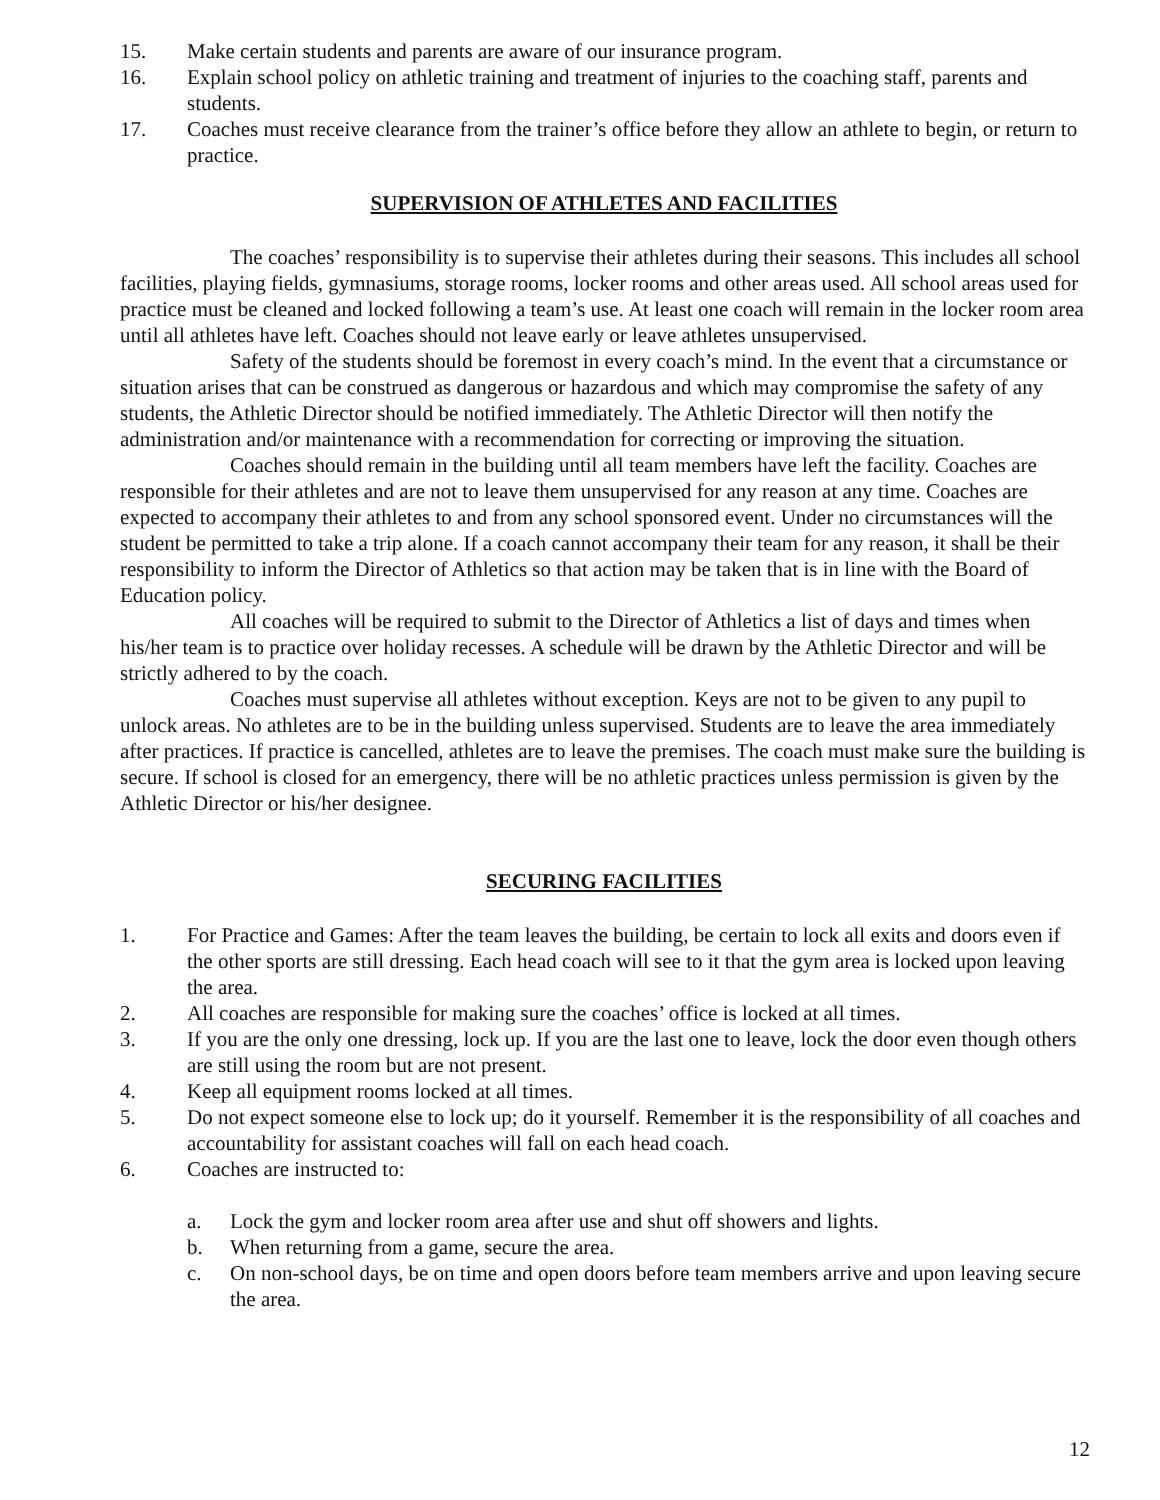15. Make certain students and parents are aware of our insurance program.
16. Explain school policy on athletic training and treatment of injuries to the coaching staff, parents and students.
17. Coaches must receive clearance from the trainer’s office before they allow an athlete to begin, or return to practice.
SUPERVISION OF ATHLETES AND FACILITIES
The coaches’ responsibility is to supervise their athletes during their seasons. This includes all school facilities, playing fields, gymnasiums, storage rooms, locker rooms and other areas used. All school areas used for practice must be cleaned and locked following a team’s use. At least one coach will remain in the locker room area until all athletes have left. Coaches should not leave early or leave athletes unsupervised.
Safety of the students should be foremost in every coach’s mind. In the event that a circumstance or situation arises that can be construed as dangerous or hazardous and which may compromise the safety of any students, the Athletic Director should be notified immediately. The Athletic Director will then notify the administration and/or maintenance with a recommendation for correcting or improving the situation.
Coaches should remain in the building until all team members have left the facility. Coaches are responsible for their athletes and are not to leave them unsupervised for any reason at any time. Coaches are expected to accompany their athletes to and from any school sponsored event. Under no circumstances will the student be permitted to take a trip alone. If a coach cannot accompany their team for any reason, it shall be their responsibility to inform the Director of Athletics so that action may be taken that is in line with the Board of Education policy.
All coaches will be required to submit to the Director of Athletics a list of days and times when his/her team is to practice over holiday recesses. A schedule will be drawn by the Athletic Director and will be strictly adhered to by the coach.
Coaches must supervise all athletes without exception. Keys are not to be given to any pupil to unlock areas. No athletes are to be in the building unless supervised. Students are to leave the area immediately after practices. If practice is cancelled, athletes are to leave the premises. The coach must make sure the building is secure. If school is closed for an emergency, there will be no athletic practices unless permission is given by the Athletic Director or his/her designee.
SECURING FACILITIES
1. For Practice and Games: After the team leaves the building, be certain to lock all exits and doors even if the other sports are still dressing. Each head coach will see to it that the gym area is locked upon leaving the area.
2. All coaches are responsible for making sure the coaches’ office is locked at all times.
3. If you are the only one dressing, lock up. If you are the last one to leave, lock the door even though others are still using the room but are not present.
4. Keep all equipment rooms locked at all times.
5. Do not expect someone else to lock up; do it yourself. Remember it is the responsibility of all coaches and accountability for assistant coaches will fall on each head coach.
6. Coaches are instructed to:
a. Lock the gym and locker room area after use and shut off showers and lights.
b. When returning from a game, secure the area.
c. On non-school days, be on time and open doors before team members arrive and upon leaving secure the area.
12